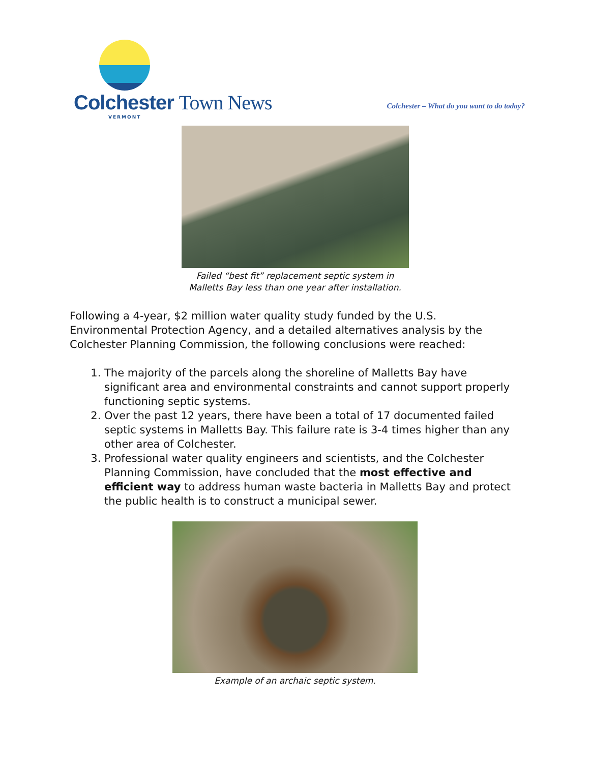Colchester Town News
VERMONT
Colchester – What do you want to do today?
Failed “best fit” replacement septic system in
Malletts Bay less than one year after installation.
Following a 4-year, $2 million water quality study funded by the U.S. Environmental Protection Agency, and a detailed alternatives analysis by the Colchester Planning Commission, the following conclusions were reached:
1. The majority of the parcels along the shoreline of Malletts Bay have significant area and environmental constraints and cannot support properly functioning septic systems.
2. Over the past 12 years, there have been a total of 17 documented failed septic systems in Malletts Bay. This failure rate is 3-4 times higher than any other area of Colchester.
3. Professional water quality engineers and scientists, and the Colchester Planning Commission, have concluded that the most effective and efficient way to address human waste bacteria in Malletts Bay and protect the public health is to construct a municipal sewer.
Example of an archaic septic system.